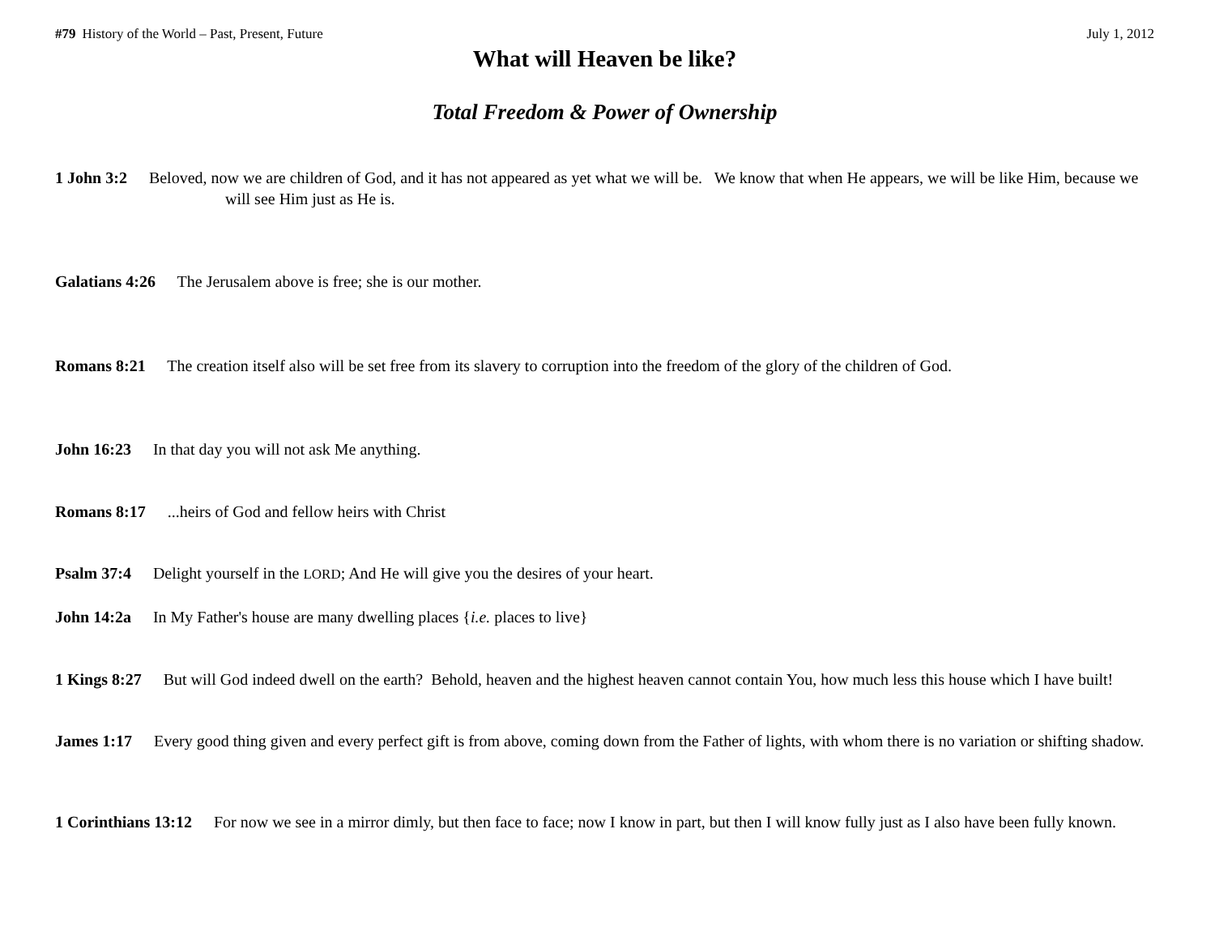#79 History of the World – Past, Present, Future July 1, 2012
What will Heaven be like?
Total Freedom & Power of Ownership
1 John 3:2 Beloved, now we are children of God, and it has not appeared as yet what we will be. We know that when He appears, we will be like Him, because we will see Him just as He is.
Galatians 4:26 The Jerusalem above is free; she is our mother.
Romans 8:21 The creation itself also will be set free from its slavery to corruption into the freedom of the glory of the children of God.
John 16:23 In that day you will not ask Me anything.
Romans 8:17 ...heirs of God and fellow heirs with Christ
Psalm 37:4 Delight yourself in the LORD; And He will give you the desires of your heart.
John 14:2a In My Father's house are many dwelling places {i.e. places to live}
1 Kings 8:27 But will God indeed dwell on the earth? Behold, heaven and the highest heaven cannot contain You, how much less this house which I have built!
James 1:17 Every good thing given and every perfect gift is from above, coming down from the Father of lights, with whom there is no variation or shifting shadow.
1 Corinthians 13:12 For now we see in a mirror dimly, but then face to face; now I know in part, but then I will know fully just as I also have been fully known.